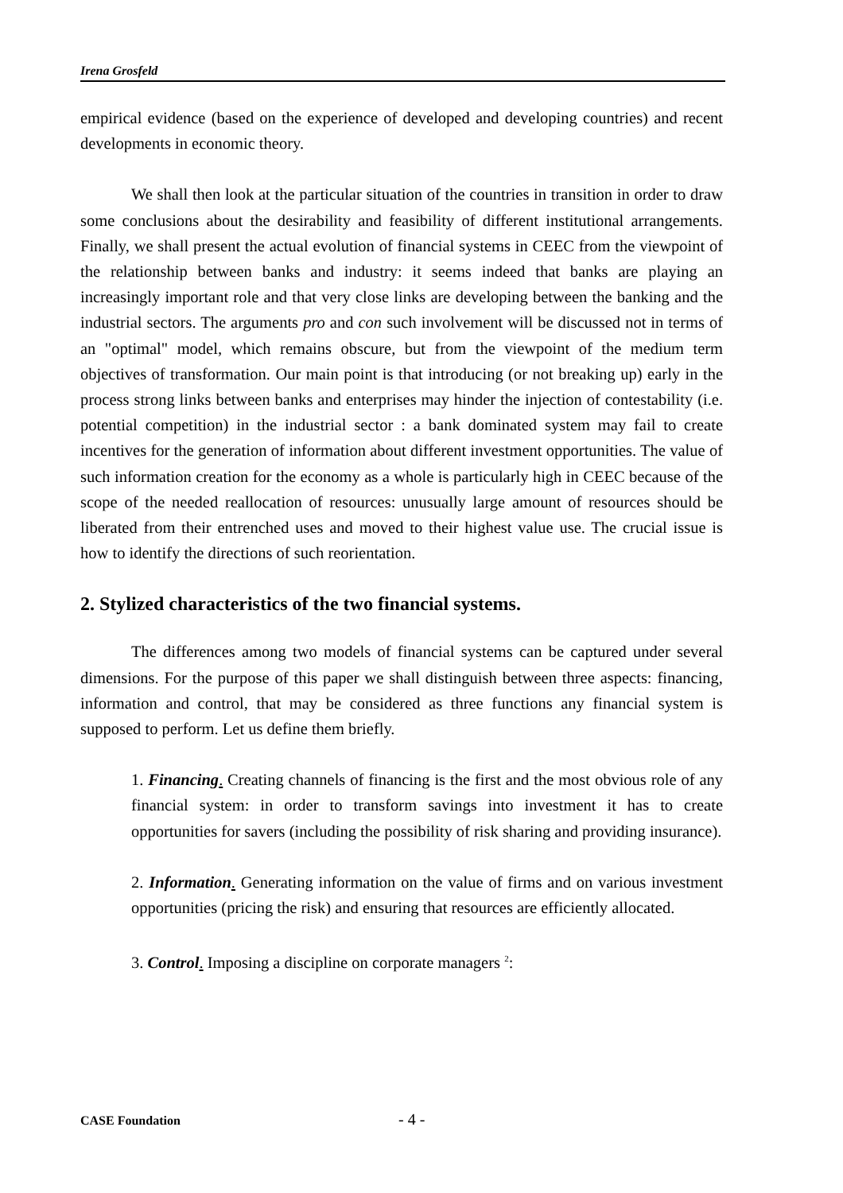Irena Grosfeld
empirical evidence (based on the experience of developed and developing countries) and recent developments in economic theory.
We shall then look at the particular situation of the countries in transition in order to draw some conclusions about the desirability and feasibility of different institutional arrangements. Finally, we shall present the actual evolution of financial systems in CEEC from the viewpoint of the relationship between banks and industry: it seems indeed that banks are playing an increasingly important role and that very close links are developing between the banking and the industrial sectors. The arguments pro and con such involvement will be discussed not in terms of an "optimal" model, which remains obscure, but from the viewpoint of the medium term objectives of transformation. Our main point is that introducing (or not breaking up) early in the process strong links between banks and enterprises may hinder the injection of contestability (i.e. potential competition) in the industrial sector : a bank dominated system may fail to create incentives for the generation of information about different investment opportunities. The value of such information creation for the economy as a whole is particularly high in CEEC because of the scope of the needed reallocation of resources: unusually large amount of resources should be liberated from their entrenched uses and moved to their highest value use. The crucial issue is how to identify the directions of such reorientation.
2. Stylized characteristics of the two financial systems.
The differences among two models of financial systems can be captured under several dimensions. For the purpose of this paper we shall distinguish between three aspects: financing, information and control, that may be considered as three functions any financial system is supposed to perform. Let us define them briefly.
1. Financing. Creating channels of financing is the first and the most obvious role of any financial system: in order to transform savings into investment it has to create opportunities for savers (including the possibility of risk sharing and providing insurance).
2. Information. Generating information on the value of firms and on various investment opportunities (pricing the risk) and ensuring that resources are efficiently allocated.
3. Control. Imposing a discipline on corporate managers <sup>2</sup>:
CASE Foundation - 4 -